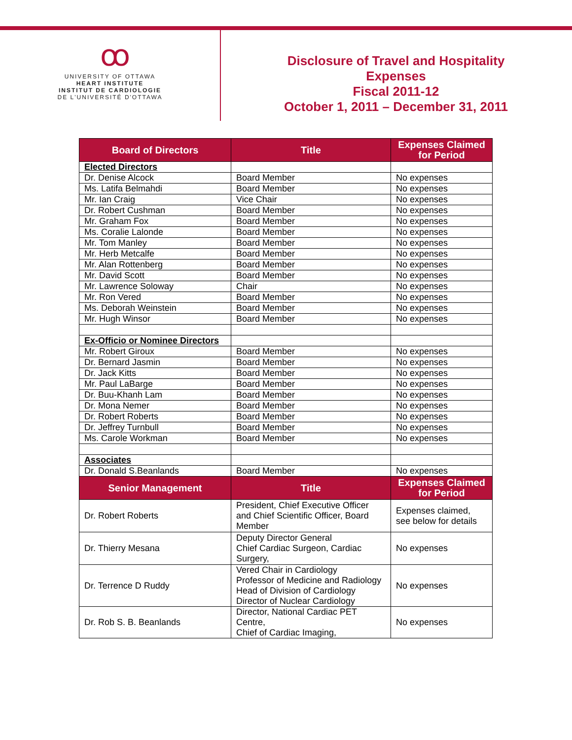ꝏ
UNIVERSITY OF OTTAWA
HEART INSTITUTE
INSTITUT DE CARDIOLOGIE
DE L'UNIVERSITÉ D'OTTAWA
Disclosure of Travel and Hospitality
Expenses
Fiscal 2011-12
October 1, 2011 – December 31, 2011
| Board of Directors | Title | Expenses Claimed for Period |
| --- | --- | --- |
| Elected Directors | | |
| Dr. Denise Alcock | Board Member | No expenses |
| Ms. Latifa Belmahdi | Board Member | No expenses |
| Mr. Ian Craig | Vice Chair | No expenses |
| Dr. Robert Cushman | Board Member | No expenses |
| Mr. Graham Fox | Board Member | No expenses |
| Ms. Coralie Lalonde | Board Member | No expenses |
| Mr. Tom Manley | Board Member | No expenses |
| Mr. Herb Metcalfe | Board Member | No expenses |
| Mr. Alan Rottenberg | Board Member | No expenses |
| Mr. David Scott | Board Member | No expenses |
| Mr. Lawrence Soloway | Chair | No expenses |
| Mr. Ron Vered | Board Member | No expenses |
| Ms. Deborah Weinstein | Board Member | No expenses |
| Mr. Hugh Winsor | Board Member | No expenses |
| Ex-Officio or Nominee Directors | | |
| Mr. Robert Giroux | Board Member | No expenses |
| Dr. Bernard Jasmin | Board Member | No expenses |
| Dr. Jack Kitts | Board Member | No expenses |
| Mr. Paul LaBarge | Board Member | No expenses |
| Dr. Buu-Khanh Lam | Board Member | No expenses |
| Dr. Mona Nemer | Board Member | No expenses |
| Dr. Robert Roberts | Board Member | No expenses |
| Dr. Jeffrey Turnbull | Board Member | No expenses |
| Ms. Carole Workman | Board Member | No expenses |
| Associates | | |
| Dr. Donald S.Beanlands | Board Member | No expenses |
| Senior Management | Title | Expenses Claimed for Period |
| Dr. Robert Roberts | President, Chief Executive Officer and Chief Scientific Officer, Board Member | Expenses claimed, see below for details |
| Dr. Thierry Mesana | Deputy Director General Chief Cardiac Surgeon, Cardiac Surgery, | No expenses |
| Dr. Terrence D Ruddy | Vered Chair in Cardiology Professor of Medicine and Radiology Head of Division of Cardiology Director of Nuclear Cardiology | No expenses |
| Dr. Rob S. B. Beanlands | Director, National Cardiac PET Centre, Chief of Cardiac Imaging, | No expenses |